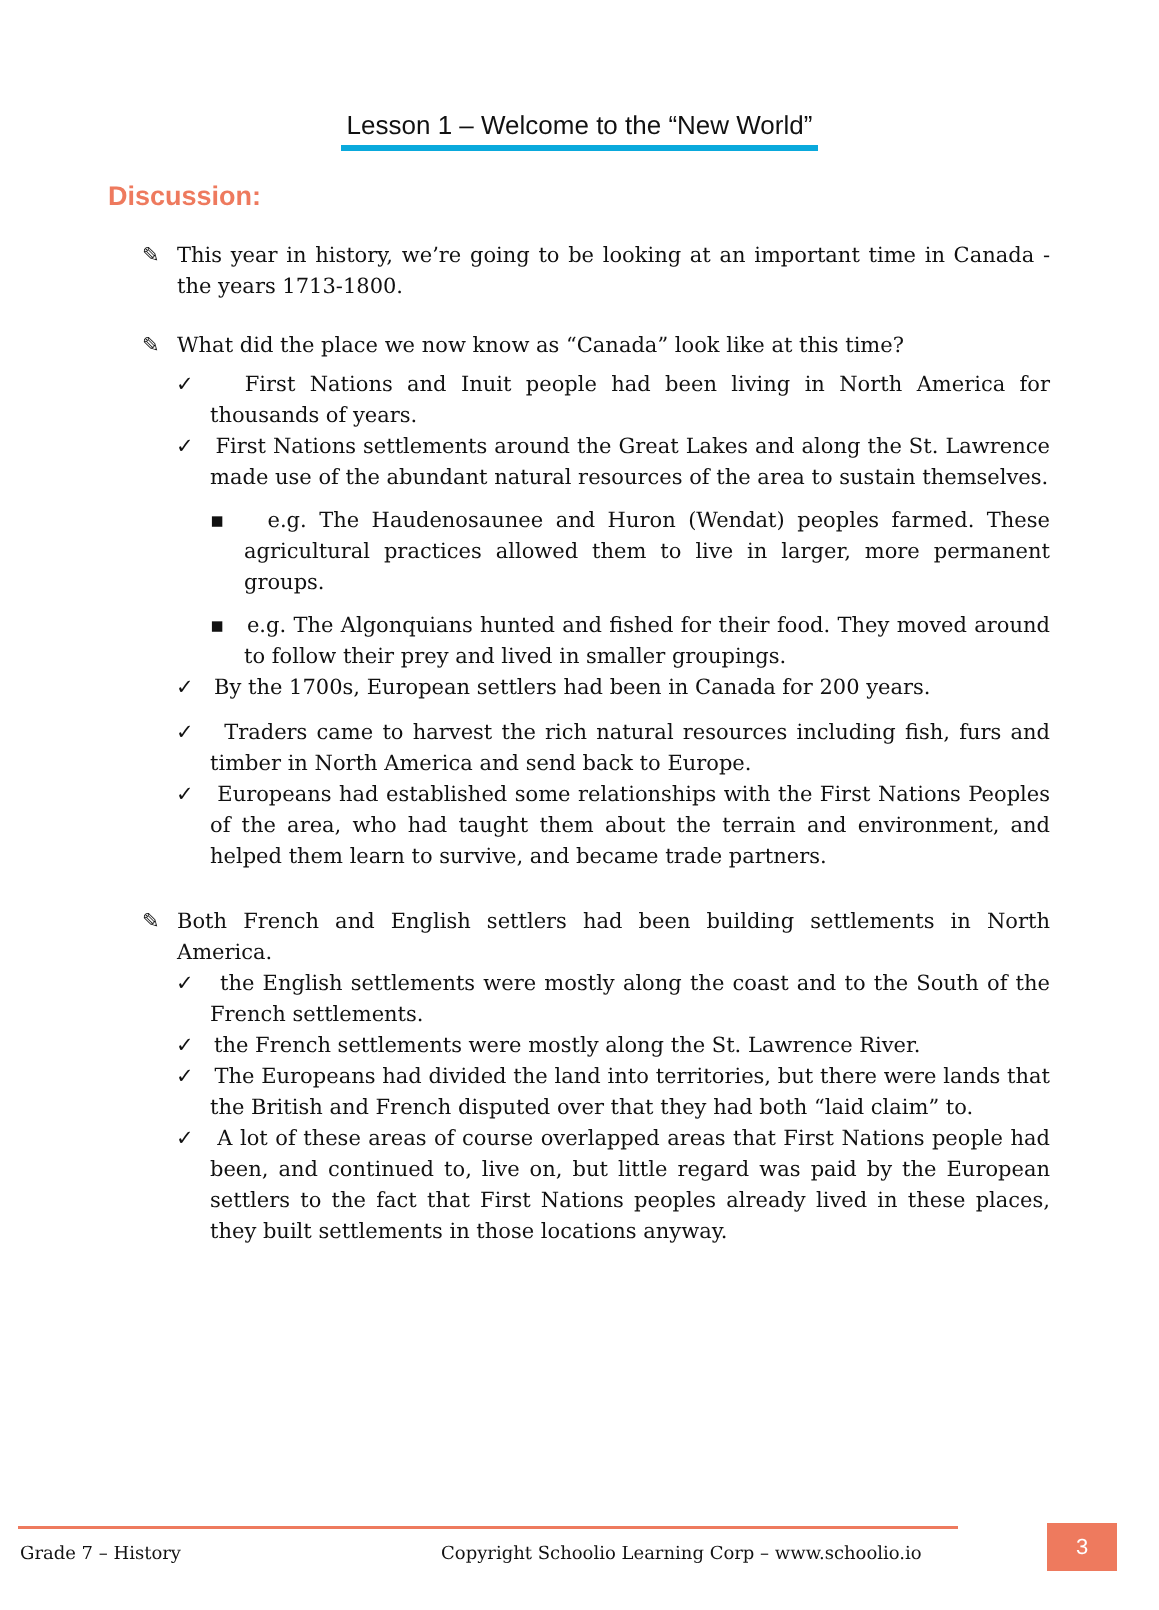Lesson 1 – Welcome to the “New World”
Discussion:
✎ This year in history, we’re going to be looking at an important time in Canada - the years 1713-1800.
✎ What did the place we now know as “Canada” look like at this time?
✓ First Nations and Inuit people had been living in North America for thousands of years.
✓ First Nations settlements around the Great Lakes and along the St. Lawrence made use of the abundant natural resources of the area to sustain themselves.
▪ e.g. The Haudenosaunee and Huron (Wendat) peoples farmed. These agricultural practices allowed them to live in larger, more permanent groups.
▪ e.g. The Algonquians hunted and fished for their food. They moved around to follow their prey and lived in smaller groupings.
✓ By the 1700s, European settlers had been in Canada for 200 years.
✓ Traders came to harvest the rich natural resources including fish, furs and timber in North America and send back to Europe.
✓ Europeans had established some relationships with the First Nations Peoples of the area, who had taught them about the terrain and environment, and helped them learn to survive, and became trade partners.
✎ Both French and English settlers had been building settlements in North America.
✓ the English settlements were mostly along the coast and to the South of the French settlements.
✓ the French settlements were mostly along the St. Lawrence River.
✓ The Europeans had divided the land into territories, but there were lands that the British and French disputed over that they had both “laid claim” to.
✓ A lot of these areas of course overlapped areas that First Nations people had been, and continued to, live on, but little regard was paid by the European settlers to the fact that First Nations peoples already lived in these places, they built settlements in those locations anyway.
Grade 7 – History Copyright Schoolio Learning Corp – www.schoolio.io
3